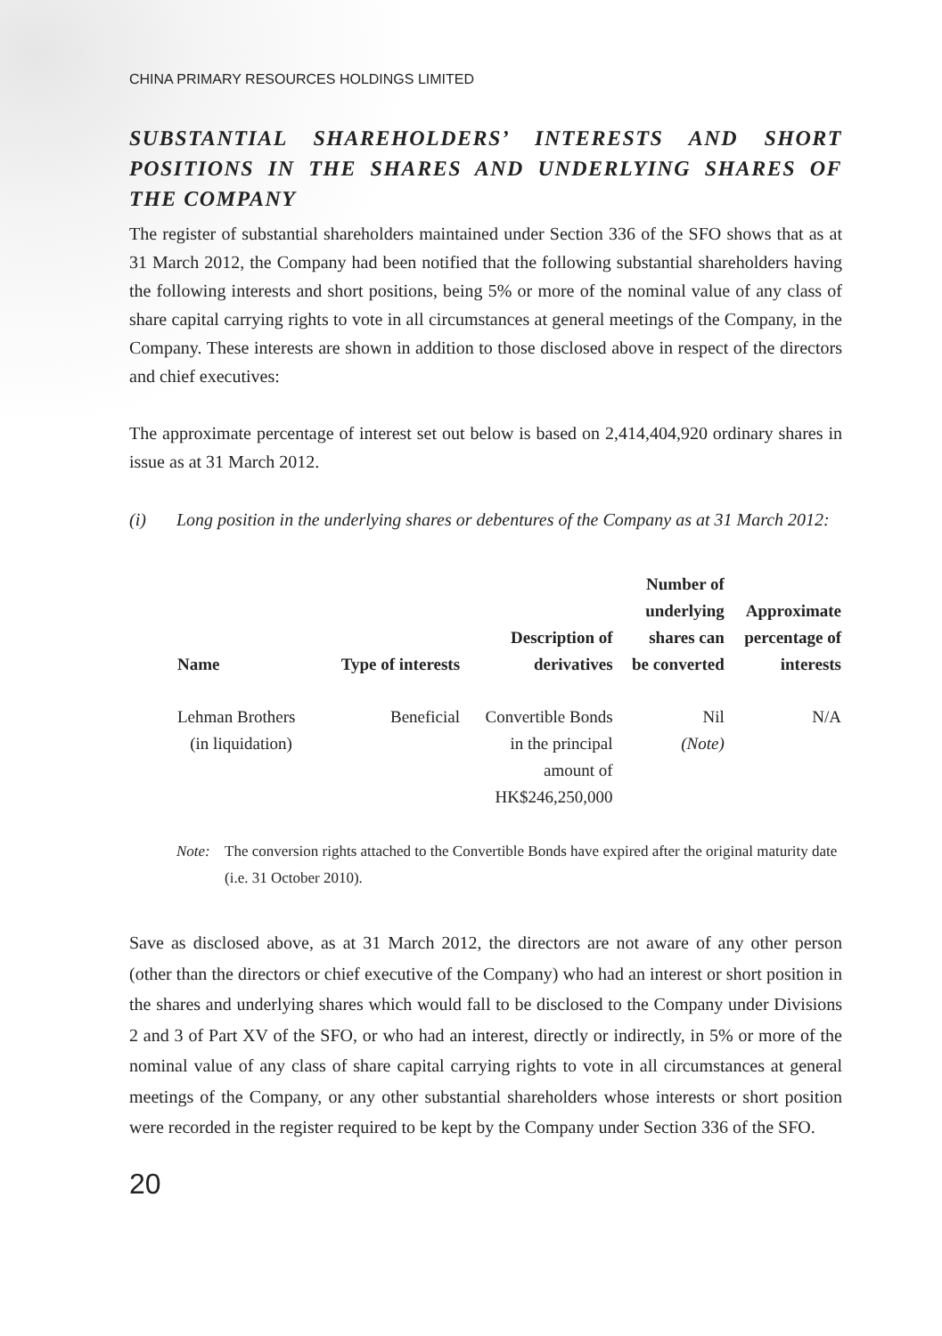CHINA PRIMARY RESOURCES HOLDINGS LIMITED
SUBSTANTIAL SHAREHOLDERS’ INTERESTS AND SHORT POSITIONS IN THE SHARES AND UNDERLYING SHARES OF THE COMPANY
The register of substantial shareholders maintained under Section 336 of the SFO shows that as at 31 March 2012, the Company had been notified that the following substantial shareholders having the following interests and short positions, being 5% or more of the nominal value of any class of share capital carrying rights to vote in all circumstances at general meetings of the Company, in the Company. These interests are shown in addition to those disclosed above in respect of the directors and chief executives:
The approximate percentage of interest set out below is based on 2,414,404,920 ordinary shares in issue as at 31 March 2012.
(i) Long position in the underlying shares or debentures of the Company as at 31 March 2012:
| Name | Type of interests | Description of derivatives | Number of underlying shares can be converted | Approximate percentage of interests |
| --- | --- | --- | --- | --- |
| Lehman Brothers (in liquidation) | Beneficial | Convertible Bonds in the principal amount of HK$246,250,000 | Nil (Note) | N/A |
Note: The conversion rights attached to the Convertible Bonds have expired after the original maturity date (i.e. 31 October 2010).
Save as disclosed above, as at 31 March 2012, the directors are not aware of any other person (other than the directors or chief executive of the Company) who had an interest or short position in the shares and underlying shares which would fall to be disclosed to the Company under Divisions 2 and 3 of Part XV of the SFO, or who had an interest, directly or indirectly, in 5% or more of the nominal value of any class of share capital carrying rights to vote in all circumstances at general meetings of the Company, or any other substantial shareholders whose interests or short position were recorded in the register required to be kept by the Company under Section 336 of the SFO.
20